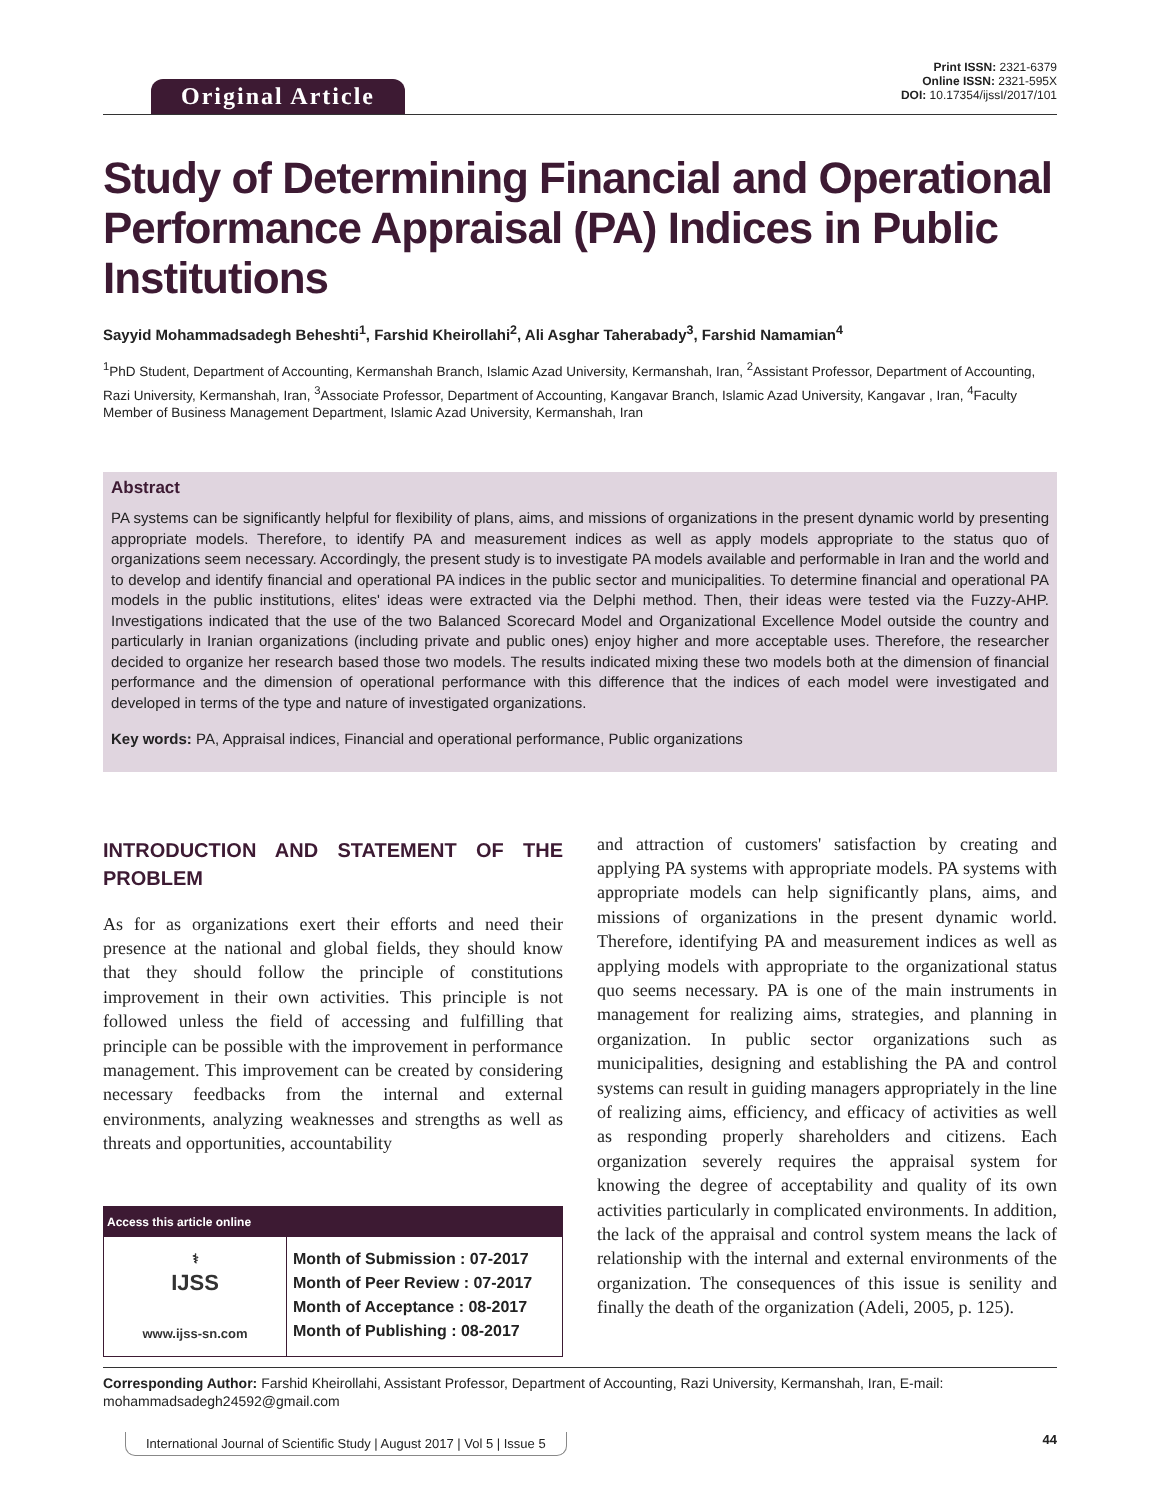Original Article
Print ISSN: 2321-6379
Online ISSN: 2321-595X
DOI: 10.17354/ijssI/2017/101
Study of Determining Financial and Operational Performance Appraisal (PA) Indices in Public Institutions
Sayyid Mohammadsadegh Beheshti<sup>1</sup>, Farshid Kheirollahi<sup>2</sup>, Ali Asghar Taherabady<sup>3</sup>, Farshid Namamian<sup>4</sup>
<sup>1</sup> PhD Student, Department of Accounting, Kermanshah Branch, Islamic Azad University, Kermanshah, Iran, <sup>2</sup>Assistant Professor, Department of Accounting, Razi University, Kermanshah, Iran, <sup>3</sup>Associate Professor, Department of Accounting, Kangavar Branch, Islamic Azad University, Kangavar , Iran, <sup>4</sup>Faculty Member of Business Management Department, Islamic Azad University, Kermanshah, Iran
Abstract
PA systems can be significantly helpful for flexibility of plans, aims, and missions of organizations in the present dynamic world by presenting appropriate models. Therefore, to identify PA and measurement indices as well as apply models appropriate to the status quo of organizations seem necessary. Accordingly, the present study is to investigate PA models available and performable in Iran and the world and to develop and identify financial and operational PA indices in the public sector and municipalities. To determine financial and operational PA models in the public institutions, elites' ideas were extracted via the Delphi method. Then, their ideas were tested via the Fuzzy-AHP. Investigations indicated that the use of the two Balanced Scorecard Model and Organizational Excellence Model outside the country and particularly in Iranian organizations (including private and public ones) enjoy higher and more acceptable uses. Therefore, the researcher decided to organize her research based those two models. The results indicated mixing these two models both at the dimension of financial performance and the dimension of operational performance with this difference that the indices of each model were investigated and developed in terms of the type and nature of investigated organizations.
Key words: PA, Appraisal indices, Financial and operational performance, Public organizations
INTRODUCTION AND STATEMENT OF THE PROBLEM
As for as organizations exert their efforts and need their presence at the national and global fields, they should know that they should follow the principle of constitutions improvement in their own activities. This principle is not followed unless the field of accessing and fulfilling that principle can be possible with the improvement in performance management. This improvement can be created by considering necessary feedbacks from the internal and external environments, analyzing weaknesses and strengths as well as threats and opportunities, accountability
| Access this article online | |
| --- | --- |
| ⚕ IJSS www.ijss-sn.com | Month of Submission : 07-2017 Month of Peer Review : 07-2017 Month of Acceptance : 08-2017 Month of Publishing : 08-2017 |
and attraction of customers' satisfaction by creating and applying PA systems with appropriate models. PA systems with appropriate models can help significantly plans, aims, and missions of organizations in the present dynamic world. Therefore, identifying PA and measurement indices as well as applying models with appropriate to the organizational status quo seems necessary. PA is one of the main instruments in management for realizing aims, strategies, and planning in organization. In public sector organizations such as municipalities, designing and establishing the PA and control systems can result in guiding managers appropriately in the line of realizing aims, efficiency, and efficacy of activities as well as responding properly shareholders and citizens. Each organization severely requires the appraisal system for knowing the degree of acceptability and quality of its own activities particularly in complicated environments. In addition, the lack of the appraisal and control system means the lack of relationship with the internal and external environments of the organization. The consequences of this issue is senility and finally the death of the organization (Adeli, 2005, p. 125).
Corresponding Author: Farshid Kheirollahi, Assistant Professor, Department of Accounting, Razi University, Kermanshah, Iran, E-mail: mohammadsadegh24592@gmail.com
International Journal of Scientific Study | August 2017 | Vol 5 | Issue 5 44